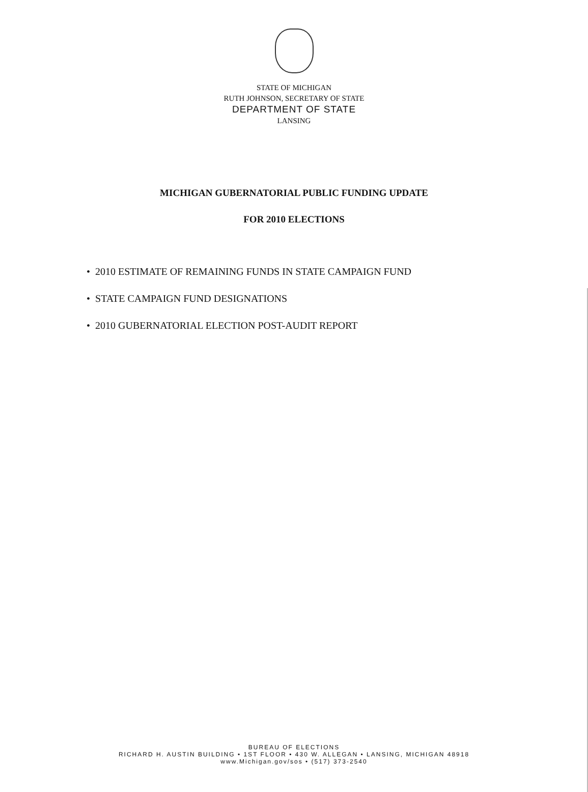STATE OF MICHIGAN
RUTH JOHNSON, SECRETARY OF STATE
DEPARTMENT OF STATE
LANSING
MICHIGAN GUBERNATORIAL PUBLIC FUNDING UPDATE
FOR 2010 ELECTIONS
• 2010 ESTIMATE OF REMAINING FUNDS IN STATE CAMPAIGN FUND
• STATE CAMPAIGN FUND DESIGNATIONS
• 2010 GUBERNATORIAL ELECTION POST-AUDIT REPORT
BUREAU OF ELECTIONS
RICHARD H. AUSTIN BUILDING • 1ST FLOOR • 430 W. ALLEGAN • LANSING, MICHIGAN 48918
www.Michigan.gov/sos • (517) 373-2540